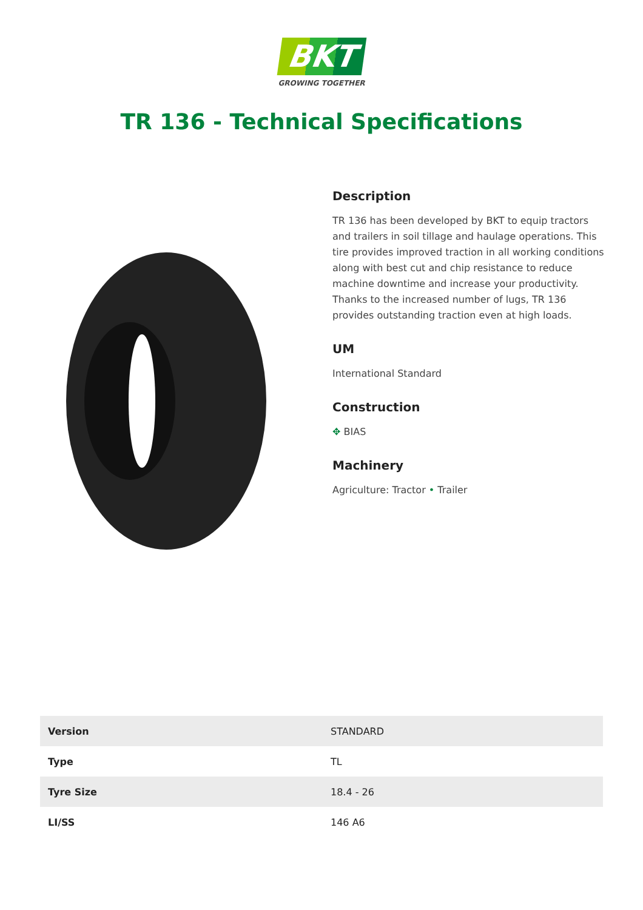BKT
GROWING TOGETHER
TR 136 - Technical Specifications
Description
TR 136 has been developed by BKT to equip tractors and trailers in soil tillage and haulage operations. This tire provides improved traction in all working conditions along with best cut and chip resistance to reduce machine downtime and increase your productivity. Thanks to the increased number of lugs, TR 136 provides outstanding traction even at high loads.
UM
International Standard
Construction
✥ BIAS
Machinery
Agriculture: Tractor • Trailer
| Version | STANDARD |
| Type | TL |
| Tyre Size | 18.4 - 26 |
| LI/SS | 146 A6 |